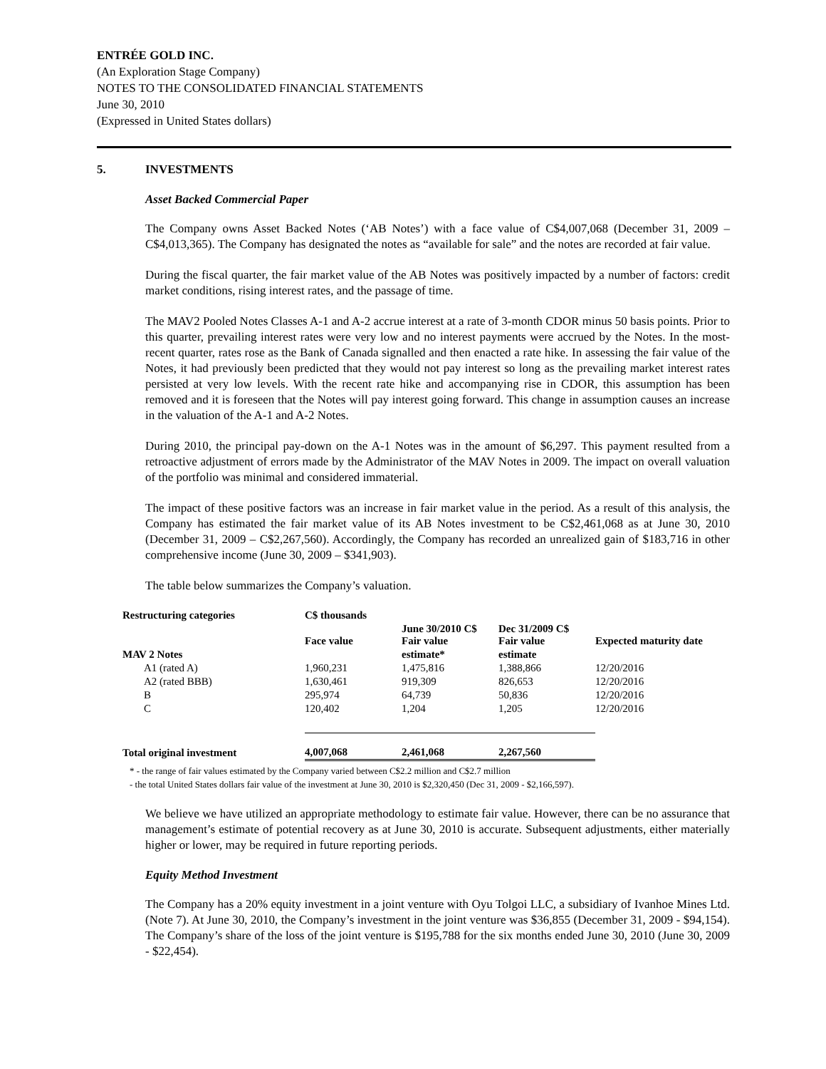ENTRÉE GOLD INC.
(An Exploration Stage Company)
NOTES TO THE CONSOLIDATED FINANCIAL STATEMENTS
June 30, 2010
(Expressed in United States dollars)
5. INVESTMENTS
Asset Backed Commercial Paper
The Company owns Asset Backed Notes (‘AB Notes’) with a face value of C$4,007,068 (December 31, 2009 – C$4,013,365). The Company has designated the notes as “available for sale” and the notes are recorded at fair value.
During the fiscal quarter, the fair market value of the AB Notes was positively impacted by a number of factors: credit market conditions, rising interest rates, and the passage of time.
The MAV2 Pooled Notes Classes A-1 and A-2 accrue interest at a rate of 3-month CDOR minus 50 basis points. Prior to this quarter, prevailing interest rates were very low and no interest payments were accrued by the Notes. In the most-recent quarter, rates rose as the Bank of Canada signalled and then enacted a rate hike. In assessing the fair value of the Notes, it had previously been predicted that they would not pay interest so long as the prevailing market interest rates persisted at very low levels. With the recent rate hike and accompanying rise in CDOR, this assumption has been removed and it is foreseen that the Notes will pay interest going forward. This change in assumption causes an increase in the valuation of the A-1 and A-2 Notes.
During 2010, the principal pay-down on the A-1 Notes was in the amount of $6,297. This payment resulted from a retroactive adjustment of errors made by the Administrator of the MAV Notes in 2009. The impact on overall valuation of the portfolio was minimal and considered immaterial.
The impact of these positive factors was an increase in fair market value in the period. As a result of this analysis, the Company has estimated the fair market value of its AB Notes investment to be C$2,461,068 as at June 30, 2010 (December 31, 2009 – C$2,267,560). Accordingly, the Company has recorded an unrealized gain of $183,716 in other comprehensive income (June 30, 2009 – $341,903).
The table below summarizes the Company’s valuation.
| Restructuring categories | C$ thousands | | | |
| --- | --- | --- | --- | --- |
| | Face value | June 30/2010 C$ Fair value | Dec 31/2009 C$ Fair value | Expected maturity date |
| MAV 2 Notes | | estimate* | estimate | |
| A1 (rated A) | 1,960,231 | 1,475,816 | 1,388,866 | 12/20/2016 |
| A2 (rated BBB) | 1,630,461 | 919,309 | 826,653 | 12/20/2016 |
| B | 295,974 | 64,739 | 50,836 | 12/20/2016 |
| C | 120,402 | 1,204 | 1,205 | 12/20/2016 |
| Total original investment | 4,007,068 | 2,461,068 | 2,267,560 | |
* - the range of fair values estimated by the Company varied between C$2.2 million and C$2.7 million
- the total United States dollars fair value of the investment at June 30, 2010 is $2,320,450 (Dec 31, 2009 - $2,166,597).
We believe we have utilized an appropriate methodology to estimate fair value. However, there can be no assurance that management’s estimate of potential recovery as at June 30, 2010 is accurate. Subsequent adjustments, either materially higher or lower, may be required in future reporting periods.
Equity Method Investment
The Company has a 20% equity investment in a joint venture with Oyu Tolgoi LLC, a subsidiary of Ivanhoe Mines Ltd. (Note 7). At June 30, 2010, the Company’s investment in the joint venture was $36,855 (December 31, 2009 - $94,154). The Company’s share of the loss of the joint venture is $195,788 for the six months ended June 30, 2010 (June 30, 2009 - $22,454).